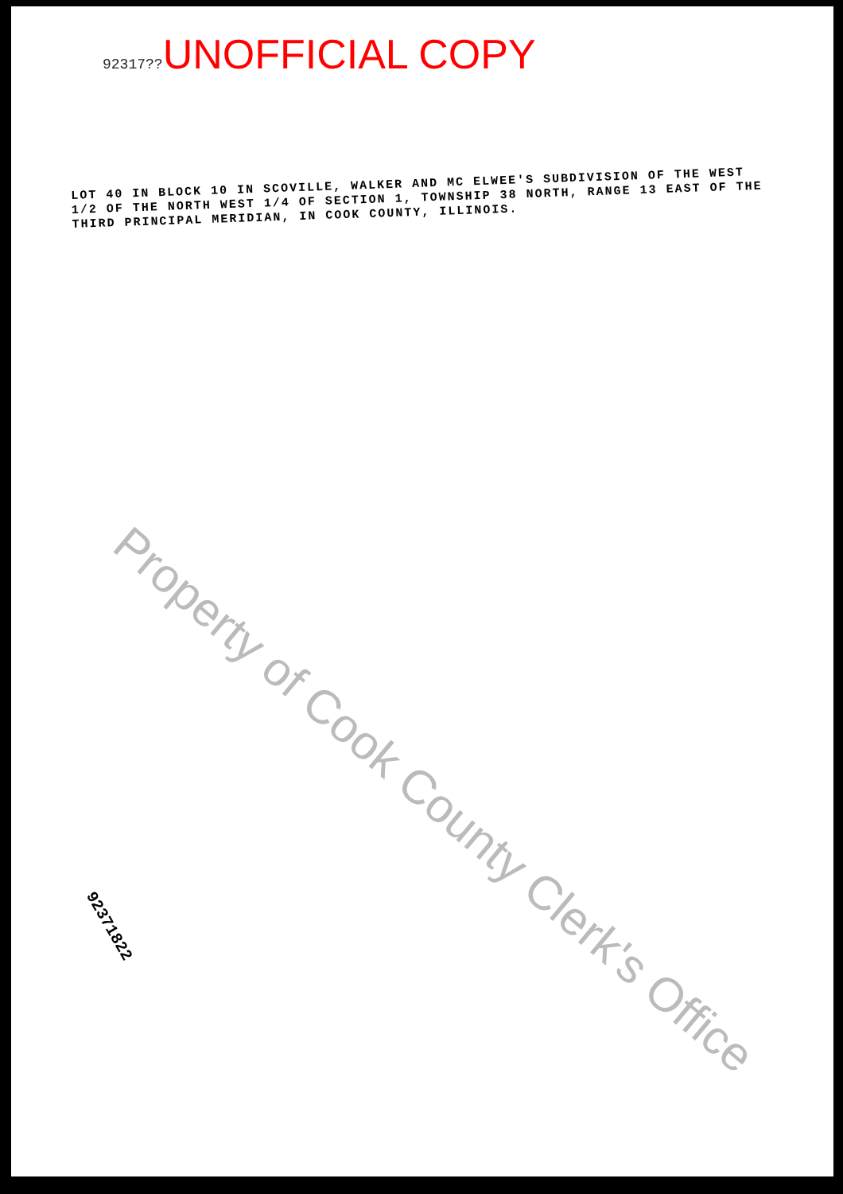92317??UNOFFICIAL COPY
LOT 40 IN BLOCK 10 IN SCOVILLE, WALKER AND MC ELWEE'S SUBDIVISION OF THE WEST 1/2 OF THE NORTH WEST 1/4 OF SECTION 1, TOWNSHIP 38 NORTH, RANGE 13 EAST OF THE THIRD PRINCIPAL MERIDIAN, IN COOK COUNTY, ILLINOIS.
Property of Cook County Clerk's Office
92371822